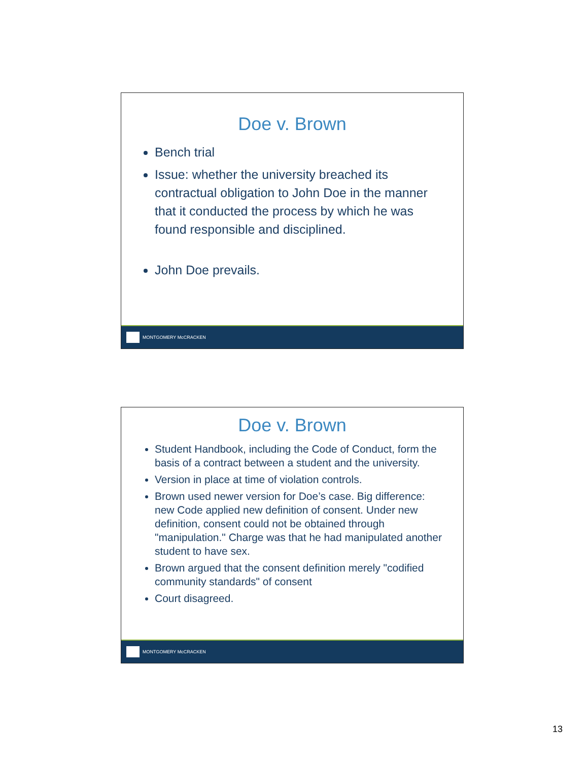Doe v. Brown
Bench trial
Issue: whether the university breached its contractual obligation to John Doe in the manner that it conducted the process by which he was found responsible and disciplined.
John Doe prevails.
MONTGOMERY McCRACKEN
Doe v. Brown
Student Handbook, including the Code of Conduct, form the basis of a contract between a student and the university.
Version in place at time of violation controls.
Brown used newer version for Doe’s case. Big difference: new Code applied new definition of consent. Under new definition, consent could not be obtained through "manipulation." Charge was that he had manipulated another student to have sex.
Brown argued that the consent definition merely "codified community standards" of consent
Court disagreed.
MONTGOMERY McCRACKEN
13